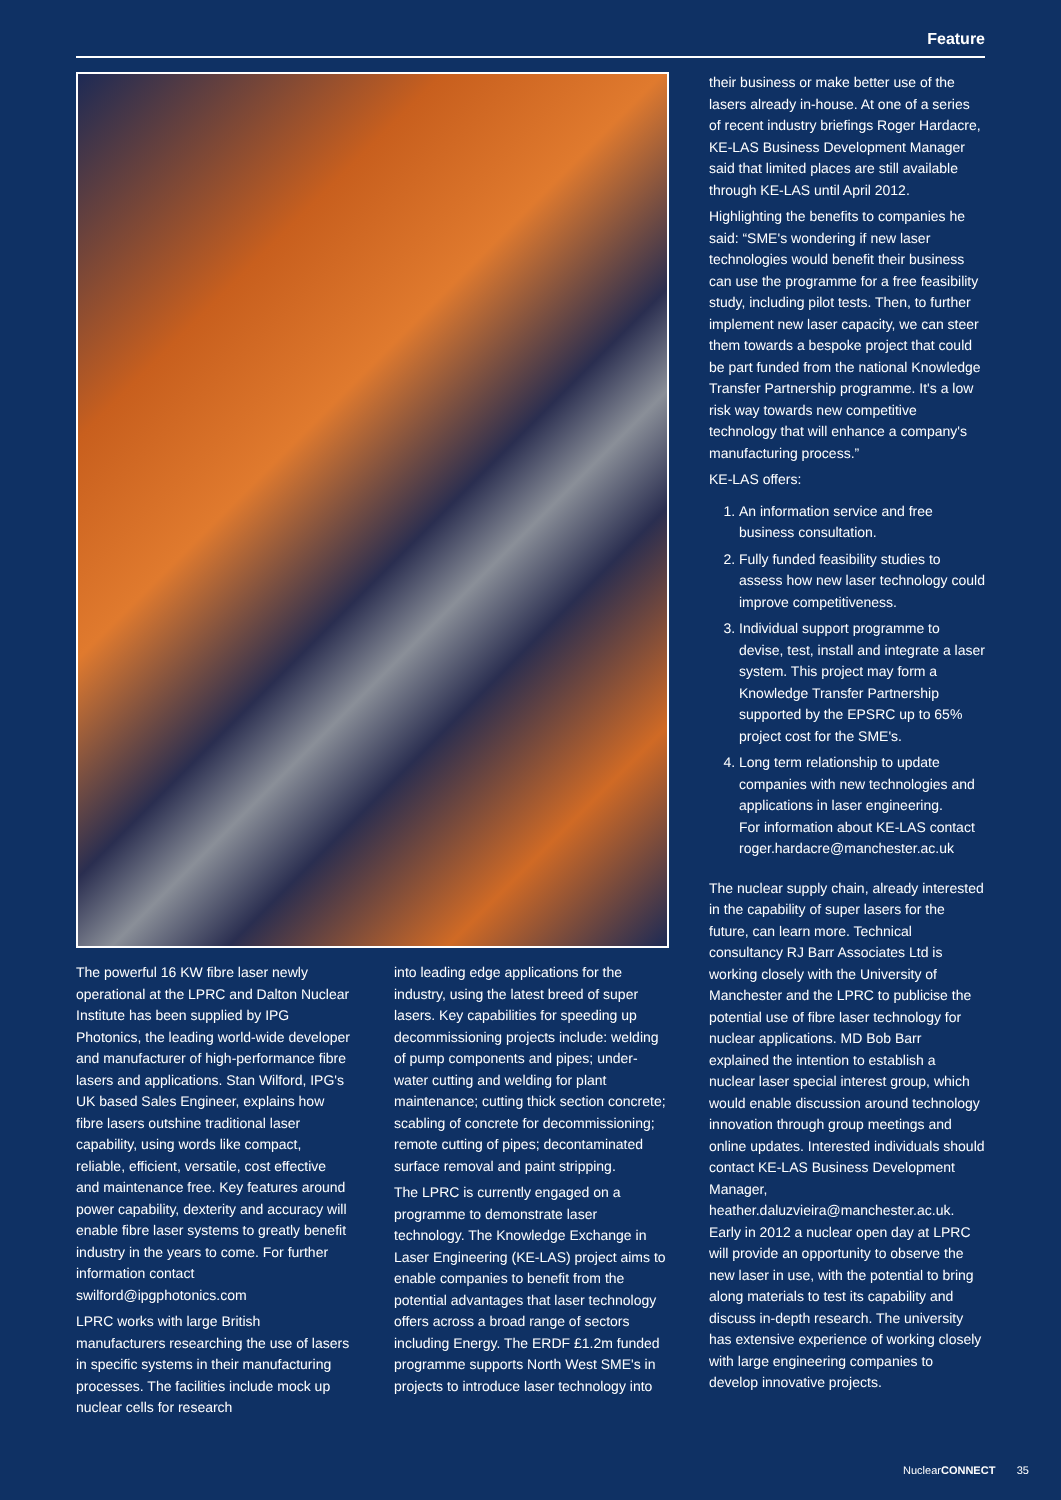Feature
The powerful 16 KW fibre laser newly operational at the LPRC and Dalton Nuclear Institute has been supplied by IPG Photonics, the leading world-wide developer and manufacturer of high-performance fibre lasers and applications. Stan Wilford, IPG's UK based Sales Engineer, explains how fibre lasers outshine traditional laser capability, using words like compact, reliable, efficient, versatile, cost effective and maintenance free. Key features around power capability, dexterity and accuracy will enable fibre laser systems to greatly benefit industry in the years to come. For further information contact swilford@ipgphotonics.com
LPRC works with large British manufacturers researching the use of lasers in specific systems in their manufacturing processes. The facilities include mock up nuclear cells for research
into leading edge applications for the industry, using the latest breed of super lasers. Key capabilities for speeding up decommissioning projects include: welding of pump components and pipes; under-water cutting and welding for plant maintenance; cutting thick section concrete; scabling of concrete for decommissioning; remote cutting of pipes; decontaminated surface removal and paint stripping.
The LPRC is currently engaged on a programme to demonstrate laser technology. The Knowledge Exchange in Laser Engineering (KE-LAS) project aims to enable companies to benefit from the potential advantages that laser technology offers across a broad range of sectors including Energy. The ERDF £1.2m funded programme supports North West SME's in projects to introduce laser technology into
their business or make better use of the lasers already in-house. At one of a series of recent industry briefings Roger Hardacre, KE-LAS Business Development Manager said that limited places are still available through KE-LAS until April 2012.
Highlighting the benefits to companies he said: “SME's wondering if new laser technologies would benefit their business can use the programme for a free feasibility study, including pilot tests. Then, to further implement new laser capacity, we can steer them towards a bespoke project that could be part funded from the national Knowledge Transfer Partnership programme. It's a low risk way towards new competitive technology that will enhance a company's manufacturing process.”
KE-LAS offers:
1. An information service and free business consultation.
2. Fully funded feasibility studies to assess how new laser technology could improve competitiveness.
3. Individual support programme to devise, test, install and integrate a laser system. This project may form a Knowledge Transfer Partnership supported by the EPSRC up to 65% project cost for the SME's.
4. Long term relationship to update companies with new technologies and applications in laser engineering.
For information about KE-LAS contact roger.hardacre@manchester.ac.uk
The nuclear supply chain, already interested in the capability of super lasers for the future, can learn more. Technical consultancy RJ Barr Associates Ltd is working closely with the University of Manchester and the LPRC to publicise the potential use of fibre laser technology for nuclear applications. MD Bob Barr explained the intention to establish a nuclear laser special interest group, which would enable discussion around technology innovation through group meetings and online updates. Interested individuals should contact KE-LAS Business Development Manager, heather.daluzvieira@manchester.ac.uk. Early in 2012 a nuclear open day at LPRC will provide an opportunity to observe the new laser in use, with the potential to bring along materials to test its capability and discuss in-depth research. The university has extensive experience of working closely with large engineering companies to develop innovative projects.
NuclearCONNECT 35